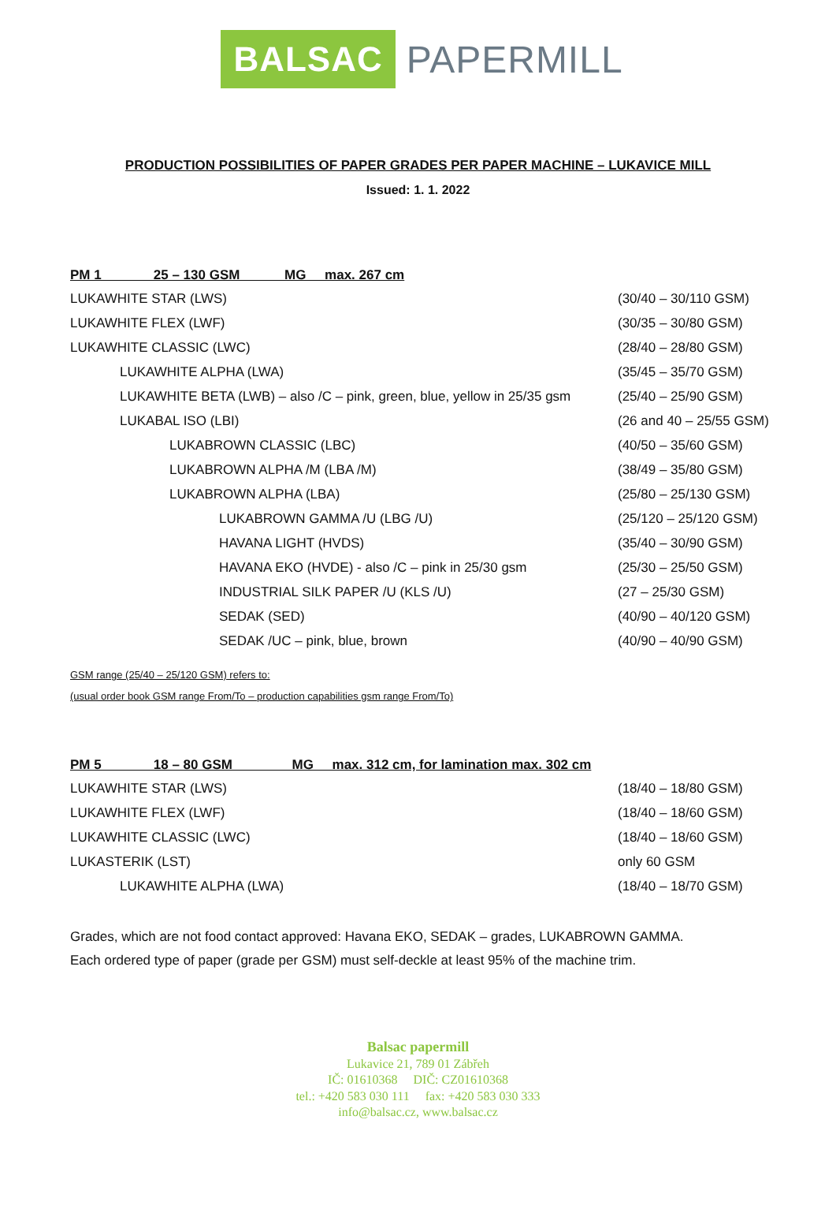BALSAC PAPERMILL
PRODUCTION POSSIBILITIES OF PAPER GRADES PER PAPER MACHINE – LUKAVICE MILL
Issued: 1. 1. 2022
| PM 1 25 – 130 GSM MG max. 267 cm | |
| --- | --- |
| LUKAWHITE STAR (LWS) | (30/40 – 30/110 GSM) |
| LUKAWHITE FLEX (LWF) | (30/35 – 30/80 GSM) |
| LUKAWHITE CLASSIC (LWC) | (28/40 – 28/80 GSM) |
| LUKAWHITE ALPHA (LWA) | (35/45 – 35/70 GSM) |
| LUKAWHITE BETA (LWB) – also /C – pink, green, blue, yellow in 25/35 gsm | (25/40 – 25/90 GSM) |
| LUKABAL ISO (LBI) | (26 and 40 – 25/55 GSM) |
| LUKABROWN CLASSIC (LBC) | (40/50 – 35/60 GSM) |
| LUKABROWN ALPHA /M (LBA /M) | (38/49 – 35/80 GSM) |
| LUKABROWN ALPHA (LBA) | (25/80 – 25/130 GSM) |
| LUKABROWN GAMMA /U (LBG /U) | (25/120 – 25/120 GSM) |
| HAVANA LIGHT (HVDS) | (35/40 – 30/90 GSM) |
| HAVANA EKO (HVDE) - also /C – pink in 25/30 gsm | (25/30 – 25/50 GSM) |
| INDUSTRIAL SILK PAPER /U (KLS /U) | (27 – 25/30 GSM) |
| SEDAK (SED) | (40/90 – 40/120 GSM) |
| SEDAK /UC – pink, blue, brown | (40/90 – 40/90 GSM) |
GSM range (25/40 – 25/120 GSM) refers to:
(usual order book GSM range From/To – production capabilities gsm range From/To)
| PM 5 18 – 80 GSM MG max. 312 cm, for lamination max. 302 cm | |
| --- | --- |
| LUKAWHITE STAR (LWS) | (18/40 – 18/80 GSM) |
| LUKAWHITE FLEX (LWF) | (18/40 – 18/60 GSM) |
| LUKAWHITE CLASSIC (LWC) | (18/40 – 18/60 GSM) |
| LUKASTERIK (LST) | only 60 GSM |
| LUKAWHITE ALPHA (LWA) | (18/40 – 18/70 GSM) |
Grades, which are not food contact approved: Havana EKO, SEDAK – grades, LUKABROWN GAMMA.
Each ordered type of paper (grade per GSM) must self-deckle at least 95% of the machine trim.
Balsac papermill
Lukavice 21, 789 01 Zábřeh
IČ: 01610368 DIČ: CZ01610368
tel.: +420 583 030 111 fax: +420 583 030 333
info@balsac.cz, www.balsac.cz